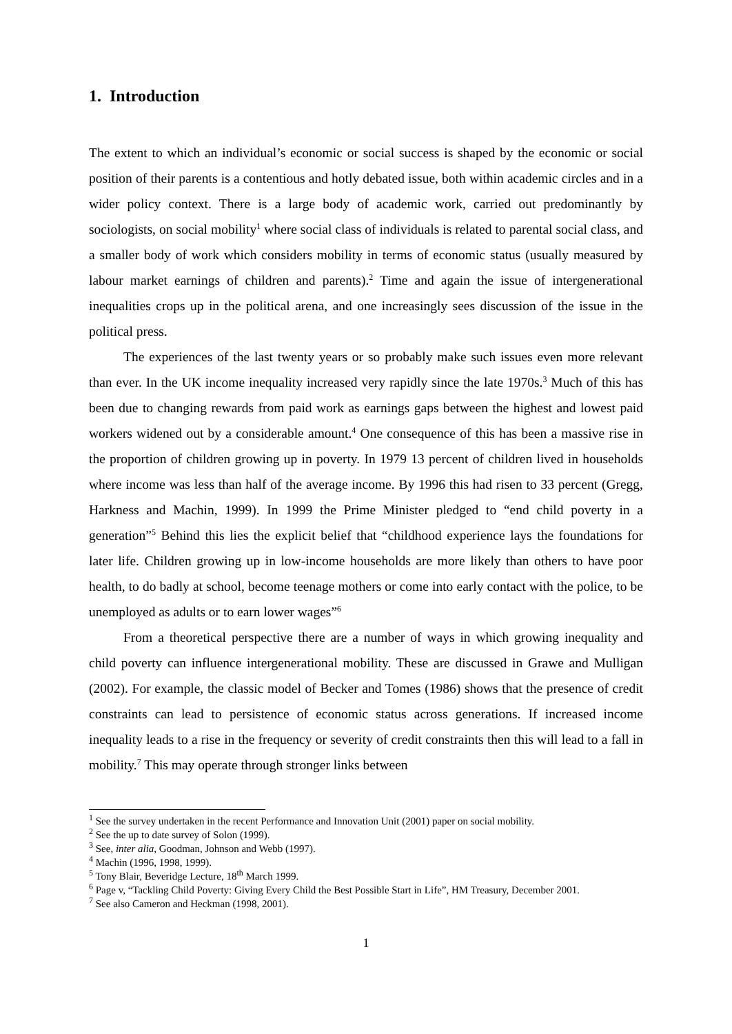1. Introduction
The extent to which an individual’s economic or social success is shaped by the economic or social position of their parents is a contentious and hotly debated issue, both within academic circles and in a wider policy context. There is a large body of academic work, carried out predominantly by sociologists, on social mobility<sup>1</sup> where social class of individuals is related to parental social class, and a smaller body of work which considers mobility in terms of economic status (usually measured by labour market earnings of children and parents).<sup>2</sup> Time and again the issue of intergenerational inequalities crops up in the political arena, and one increasingly sees discussion of the issue in the political press.
The experiences of the last twenty years or so probably make such issues even more relevant than ever. In the UK income inequality increased very rapidly since the late 1970s.<sup>3</sup> Much of this has been due to changing rewards from paid work as earnings gaps between the highest and lowest paid workers widened out by a considerable amount.<sup>4</sup> One consequence of this has been a massive rise in the proportion of children growing up in poverty. In 1979 13 percent of children lived in households where income was less than half of the average income. By 1996 this had risen to 33 percent (Gregg, Harkness and Machin, 1999). In 1999 the Prime Minister pledged to “end child poverty in a generation”<sup>5</sup> Behind this lies the explicit belief that “childhood experience lays the foundations for later life. Children growing up in low-income households are more likely than others to have poor health, to do badly at school, become teenage mothers or come into early contact with the police, to be unemployed as adults or to earn lower wages”<sup>6</sup>
From a theoretical perspective there are a number of ways in which growing inequality and child poverty can influence intergenerational mobility. These are discussed in Grawe and Mulligan (2002). For example, the classic model of Becker and Tomes (1986) shows that the presence of credit constraints can lead to persistence of economic status across generations. If increased income inequality leads to a rise in the frequency or severity of credit constraints then this will lead to a fall in mobility.<sup>7</sup> This may operate through stronger links between
<sup>1</sup> See the survey undertaken in the recent Performance and Innovation Unit (2001) paper on social mobility.
<sup>2</sup> See the up to date survey of Solon (1999).
<sup>3</sup> See, inter alia, Goodman, Johnson and Webb (1997).
<sup>4</sup> Machin (1996, 1998, 1999).
<sup>5</sup> Tony Blair, Beveridge Lecture, 18<sup>th</sup> March 1999.
<sup>6</sup> Page v, “Tackling Child Poverty: Giving Every Child the Best Possible Start in Life”, HM Treasury, December 2001.
<sup>7</sup> See also Cameron and Heckman (1998, 2001).
1